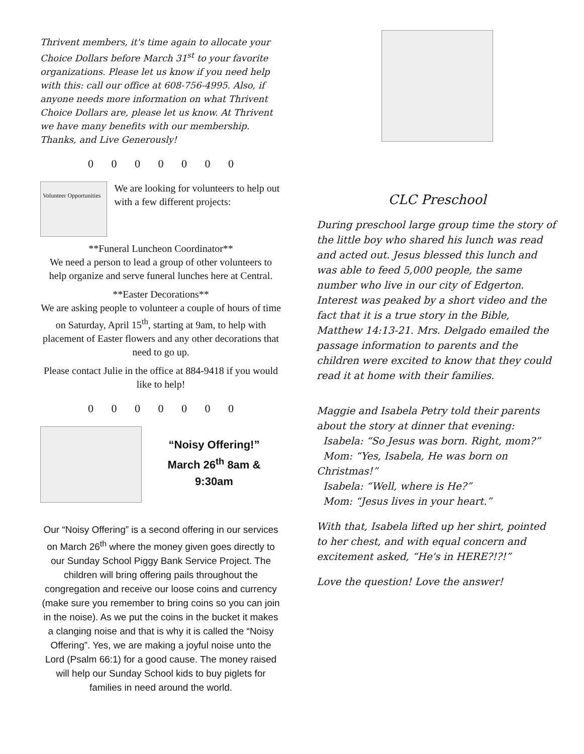Thrivent members, it's time again to allocate your Choice Dollars before March 31<sup>st</sup> to your favorite organizations. Please let us know if you need help with this: call our office at 608-756-4995. Also, if anyone needs more information on what Thrivent Choice Dollars are, please let us know. At Thrivent we have many benefits with our membership. Thanks, and Live Generously!
0 0 0 0 0 0 0
Volunteer Opportunities
We are looking for volunteers to help out with a few different projects:
**Funeral Luncheon Coordinator**
We need a person to lead a group of other volunteers to help organize and serve funeral lunches here at Central.
**Easter Decorations**
We are asking people to volunteer a couple of hours of time on Saturday, April 15<sup>th</sup>, starting at 9am, to help with placement of Easter flowers and any other decorations that need to go up.
Please contact Julie in the office at 884-9418 if you would like to help!
0 0 0 0 0 0 0
“Noisy Offering!”
March 26<sup>th</sup> 8am & 9:30am
Our “Noisy Offering” is a second offering in our services on March 26<sup>th</sup> where the money given goes directly to our Sunday School Piggy Bank Service Project. The children will bring offering pails throughout the congregation and receive our loose coins and currency (make sure you remember to bring coins so you can join in the noise). As we put the coins in the bucket it makes a clanging noise and that is why it is called the “Noisy Offering”. Yes, we are making a joyful noise unto the Lord (Psalm 66:1) for a good cause. The money raised will help our Sunday School kids to buy piglets for families in need around the world.
CLC Preschool
During preschool large group time the story of the little boy who shared his lunch was read and acted out. Jesus blessed this lunch and was able to feed 5,000 people, the same number who live in our city of Edgerton. Interest was peaked by a short video and the fact that it is a true story in the Bible, Matthew 14:13-21. Mrs. Delgado emailed the passage information to parents and the children were excited to know that they could read it at home with their families.
Maggie and Isabela Petry told their parents about the story at dinner that evening:
Isabela: “So Jesus was born. Right, mom?”
Mom: “Yes, Isabela, He was born on Christmas!”
Isabela: “Well, where is He?”
Mom: “Jesus lives in your heart.”
With that, Isabela lifted up her shirt, pointed to her chest, and with equal concern and excitement asked, “He's in HERE?!?!”
Love the question! Love the answer!